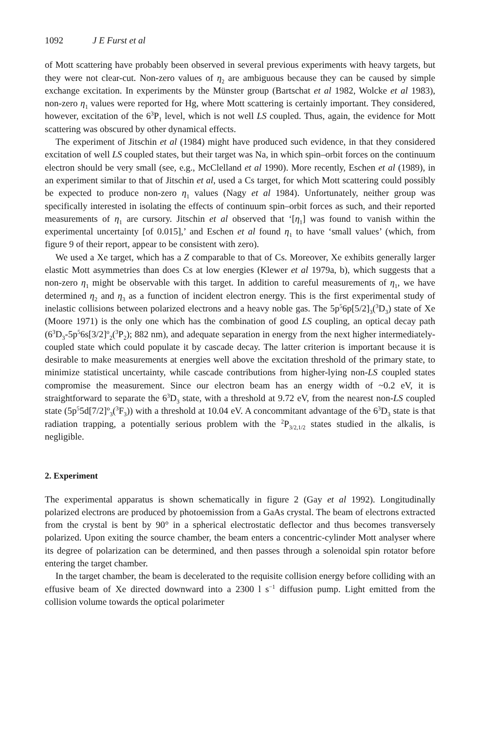1092 J E Furst et al
of Mott scattering have probably been observed in several previous experiments with heavy targets, but they were not clear-cut. Non-zero values of η<sub>2</sub> are ambiguous because they can be caused by simple exchange excitation. In experiments by the Münster group (Bartschat et al 1982, Wolcke et al 1983), non-zero η<sub>1</sub> values were reported for Hg, where Mott scattering is certainly important. They considered, however, excitation of the 6<sup>3</sup>P<sub>1</sub> level, which is not well LS coupled. Thus, again, the evidence for Mott scattering was obscured by other dynamical effects.
The experiment of Jitschin et al (1984) might have produced such evidence, in that they considered excitation of well LS coupled states, but their target was Na, in which spin–orbit forces on the continuum electron should be very small (see, e.g., McClelland et al 1990). More recently, Eschen et al (1989), in an experiment similar to that of Jitschin et al, used a Cs target, for which Mott scattering could possibly be expected to produce non-zero η<sub>1</sub> values (Nagy et al 1984). Unfortunately, neither group was specifically interested in isolating the effects of continuum spin–orbit forces as such, and their reported measurements of η<sub>1</sub> are cursory. Jitschin et al observed that ‘[η<sub>1</sub>] was found to vanish within the experimental uncertainty [of 0.015],’ and Eschen et al found η<sub>1</sub> to have ‘small values’ (which, from figure 9 of their report, appear to be consistent with zero).
We used a Xe target, which has a Z comparable to that of Cs. Moreover, Xe exhibits generally larger elastic Mott asymmetries than does Cs at low energies (Klewer et al 1979a, b), which suggests that a non-zero η<sub>1</sub> might be observable with this target. In addition to careful measurements of η<sub>1</sub>, we have determined η<sub>2</sub> and η<sub>3</sub> as a function of incident electron energy. This is the first experimental study of inelastic collisions between polarized electrons and a heavy noble gas. The 5p<sup>5</sup>6p[5/2]<sub>3</sub>(<sup>3</sup>D<sub>3</sub>) state of Xe (Moore 1971) is the only one which has the combination of good LS coupling, an optical decay path (6<sup>3</sup>D<sub>3</sub>-5p<sup>5</sup>6s[3/2]<sup>o</sup><sub>2</sub>(<sup>3</sup>P<sub>2</sub>); 882 nm), and adequate separation in energy from the next higher intermediately-coupled state which could populate it by cascade decay. The latter criterion is important because it is desirable to make measurements at energies well above the excitation threshold of the primary state, to minimize statistical uncertainty, while cascade contributions from higher-lying non-LS coupled states compromise the measurement. Since our electron beam has an energy width of ~0.2 eV, it is straightforward to separate the 6<sup>3</sup>D<sub>3</sub> state, with a threshold at 9.72 eV, from the nearest non-LS coupled state (5p<sup>5</sup>5d[7/2]<sup>o</sup><sub>3</sub>(<sup>3</sup>F<sub>3</sub>)) with a threshold at 10.04 eV. A concommitant advantage of the 6<sup>3</sup>D<sub>3</sub> state is that radiation trapping, a potentially serious problem with the <sup>2</sup>P<sub>3/2,1/2</sub> states studied in the alkalis, is negligible.
2. Experiment
The experimental apparatus is shown schematically in figure 2 (Gay et al 1992). Longitudinally polarized electrons are produced by photoemission from a GaAs crystal. The beam of electrons extracted from the crystal is bent by 90° in a spherical electrostatic deflector and thus becomes transversely polarized. Upon exiting the source chamber, the beam enters a concentric-cylinder Mott analyser where its degree of polarization can be determined, and then passes through a solenoidal spin rotator before entering the target chamber.
In the target chamber, the beam is decelerated to the requisite collision energy before colliding with an effusive beam of Xe directed downward into a 2300 l s<sup>−1</sup> diffusion pump. Light emitted from the collision volume towards the optical polarimeter